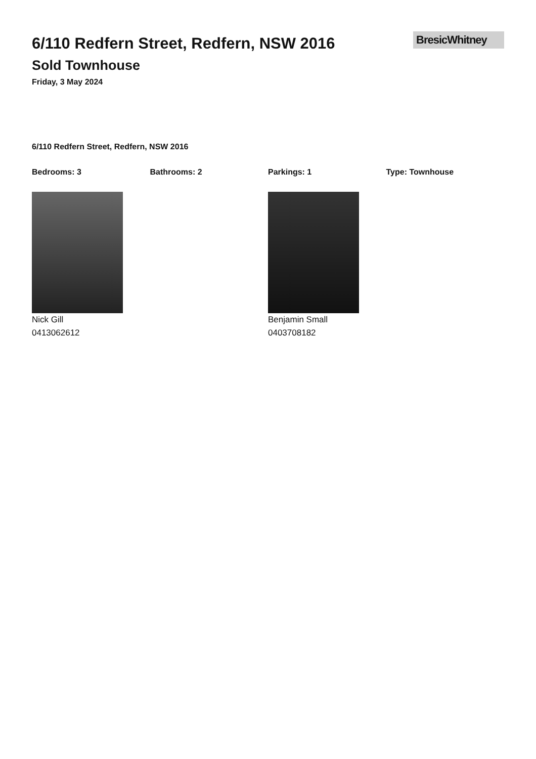6/110 Redfern Street, Redfern, NSW 2016
Sold Townhouse
Friday, 3 May 2024
BresicWhitney
6/110 Redfern Street, Redfern, NSW 2016
Bedrooms: 3 Bathrooms: 2 Parkings: 1 Type: Townhouse
Nick Gill
0413062612
Benjamin Small
0403708182